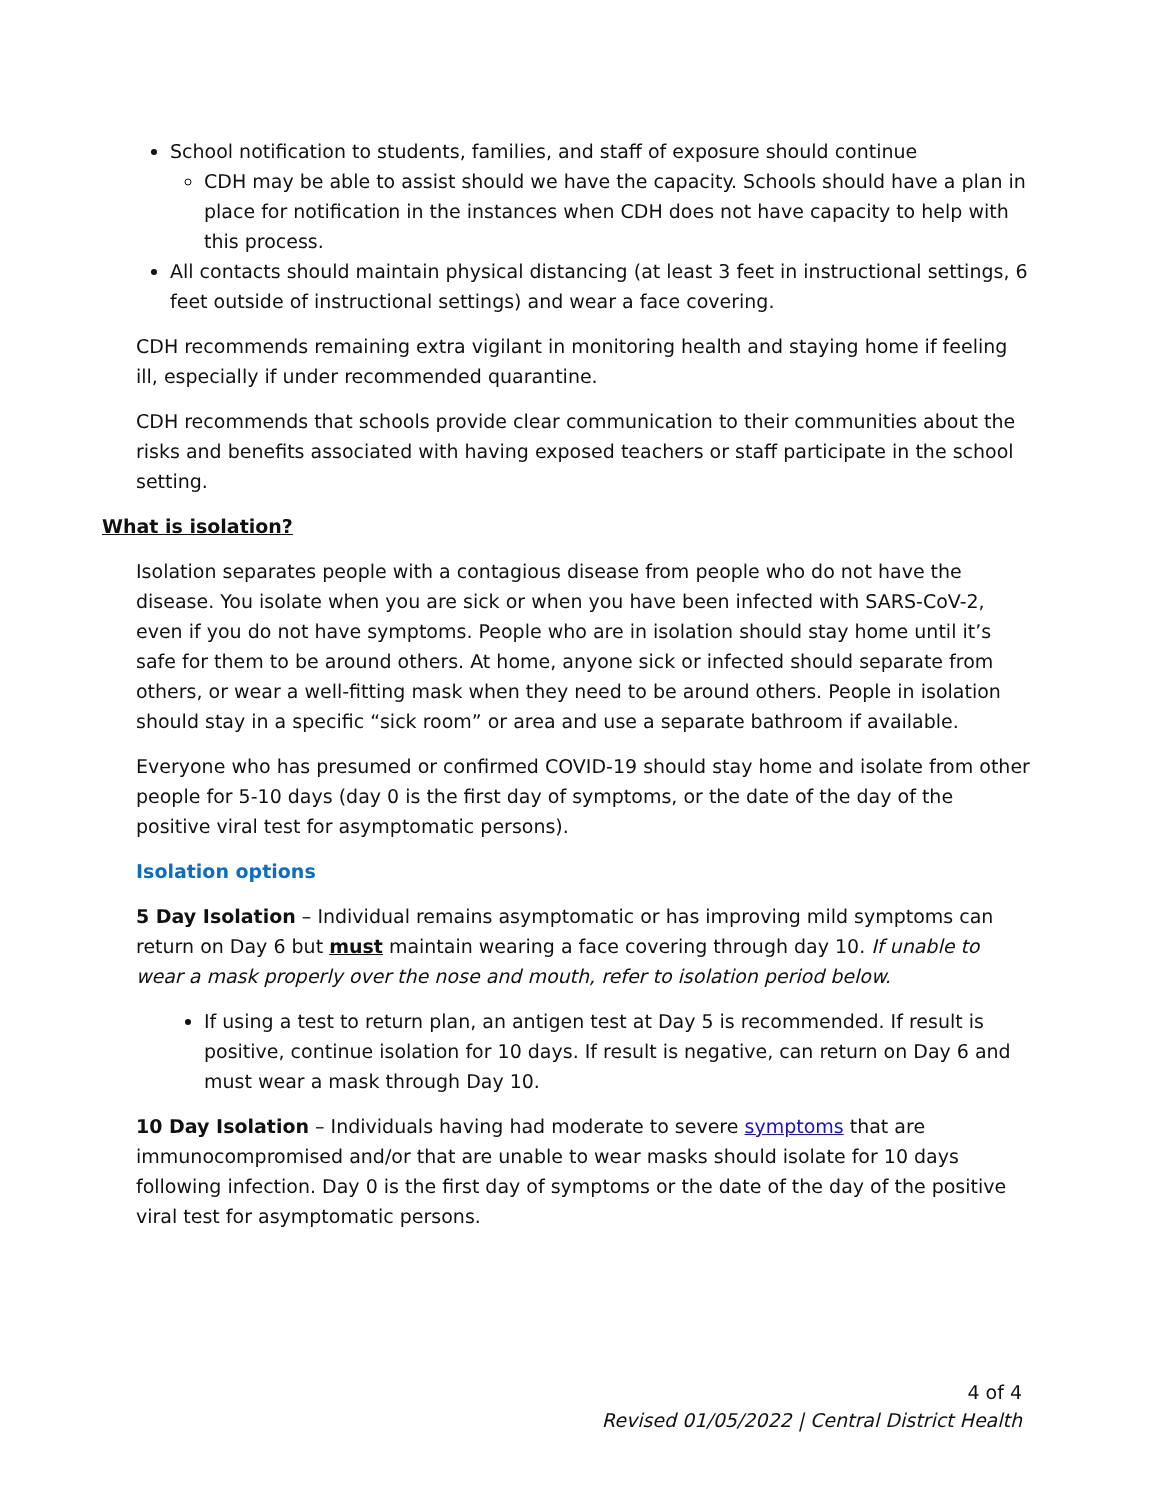School notification to students, families, and staff of exposure should continue
CDH may be able to assist should we have the capacity. Schools should have a plan in place for notification in the instances when CDH does not have capacity to help with this process.
All contacts should maintain physical distancing (at least 3 feet in instructional settings, 6 feet outside of instructional settings) and wear a face covering.
CDH recommends remaining extra vigilant in monitoring health and staying home if feeling ill, especially if under recommended quarantine.
CDH recommends that schools provide clear communication to their communities about the risks and benefits associated with having exposed teachers or staff participate in the school setting.
What is isolation?
Isolation separates people with a contagious disease from people who do not have the disease. You isolate when you are sick or when you have been infected with SARS-CoV-2, even if you do not have symptoms. People who are in isolation should stay home until it’s safe for them to be around others. At home, anyone sick or infected should separate from others, or wear a well-fitting mask when they need to be around others. People in isolation should stay in a specific “sick room” or area and use a separate bathroom if available.
Everyone who has presumed or confirmed COVID-19 should stay home and isolate from other people for 5-10 days (day 0 is the first day of symptoms, or the date of the day of the positive viral test for asymptomatic persons).
Isolation options
5 Day Isolation – Individual remains asymptomatic or has improving mild symptoms can return on Day 6 but must maintain wearing a face covering through day 10. If unable to wear a mask properly over the nose and mouth, refer to isolation period below.
If using a test to return plan, an antigen test at Day 5 is recommended. If result is positive, continue isolation for 10 days. If result is negative, can return on Day 6 and must wear a mask through Day 10.
10 Day Isolation – Individuals having had moderate to severe symptoms that are immunocompromised and/or that are unable to wear masks should isolate for 10 days following infection. Day 0 is the first day of symptoms or the date of the day of the positive viral test for asymptomatic persons.
4 of 4
Revised 01/05/2022 | Central District Health